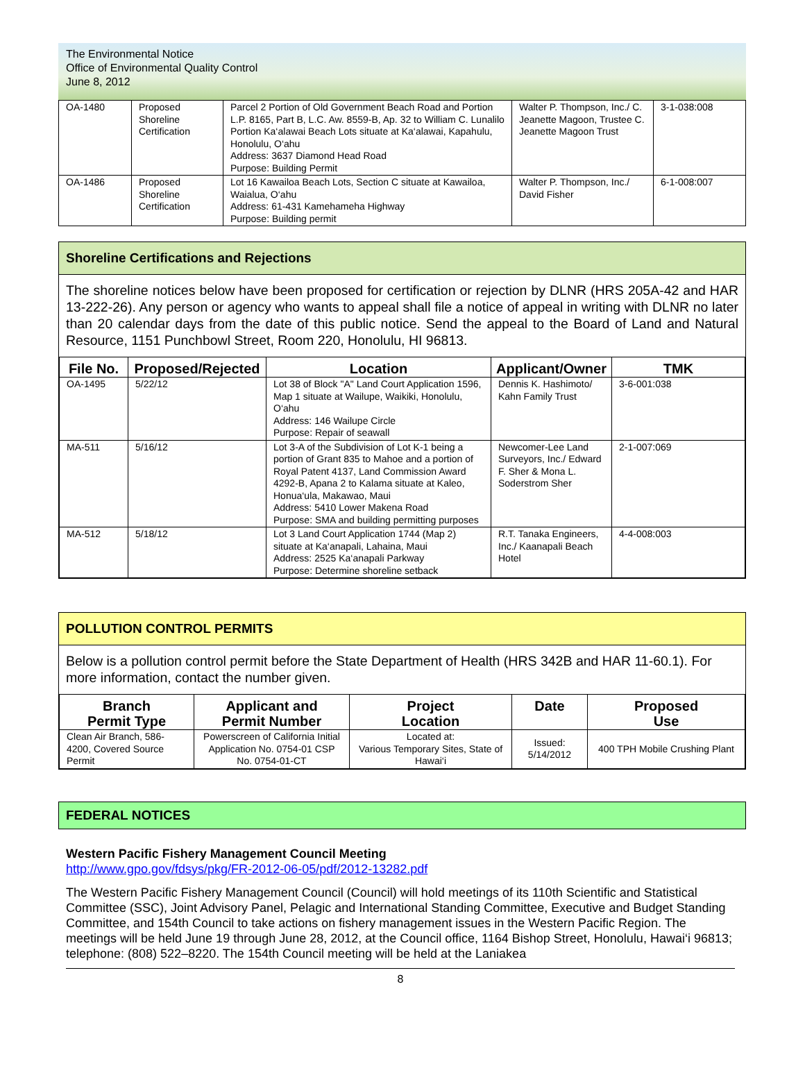The Environmental Notice
Office of Environmental Quality Control
June 8, 2012
| OA-1480 | Proposed Shoreline Certification | Parcel 2 Portion of Old Government Beach Road and Portion L.P. 8165, Part B, L.C. Aw. 8559-B, Ap. 32 to William C. Lunalilo Portion Ka‘alawai Beach Lots situate at Ka‘alawai, Kapahulu, Honolulu, O‘ahu Address: 3637 Diamond Head Road Purpose: Building Permit | Walter P. Thompson, Inc./ C. Jeanette Magoon, Trustee C. Jeanette Magoon Trust | 3-1-038:008 |
| OA-1486 | Proposed Shoreline Certification | Lot 16 Kawailoa Beach Lots, Section C situate at Kawailoa, Waialua, O‘ahu Address: 61-431 Kamehameha Highway Purpose: Building permit | Walter P. Thompson, Inc./ David Fisher | 6-1-008:007 |
Shoreline Certifications and Rejections
The shoreline notices below have been proposed for certification or rejection by DLNR (HRS 205A-42 and HAR 13-222-26). Any person or agency who wants to appeal shall file a notice of appeal in writing with DLNR no later than 20 calendar days from the date of this public notice. Send the appeal to the Board of Land and Natural Resource, 1151 Punchbowl Street, Room 220, Honolulu, HI 96813.
| File No. | Proposed/Rejected | Location | Applicant/Owner | TMK |
| --- | --- | --- | --- | --- |
| OA-1495 | 5/22/12 | Lot 38 of Block "A" Land Court Application 1596, Map 1 situate at Wailupe, Waikiki, Honolulu, O‘ahu Address: 146 Wailupe Circle Purpose: Repair of seawall | Dennis K. Hashimoto/ Kahn Family Trust | 3-6-001:038 |
| MA-511 | 5/16/12 | Lot 3-A of the Subdivision of Lot K-1 being a portion of Grant 835 to Mahoe and a portion of Royal Patent 4137, Land Commission Award 4292-B, Apana 2 to Kalama situate at Kaleo, Honua‘ula, Makawao, Maui Address: 5410 Lower Makena Road Purpose: SMA and building permitting purposes | Newcomer-Lee Land Surveyors, Inc./ Edward F. Sher & Mona L. Soderstrom Sher | 2-1-007:069 |
| MA-512 | 5/18/12 | Lot 3 Land Court Application 1744 (Map 2) situate at Ka‘anapali, Lahaina, Maui Address: 2525 Ka‘anapali Parkway Purpose: Determine shoreline setback | R.T. Tanaka Engineers, Inc./ Kaanapali Beach Hotel | 4-4-008:003 |
POLLUTION CONTROL PERMITS
Below is a pollution control permit before the State Department of Health (HRS 342B and HAR 11-60.1). For more information, contact the number given.
| Branch Permit Type | Applicant and Permit Number | Project Location | Date | Proposed Use |
| --- | --- | --- | --- | --- |
| Clean Air Branch, 586-4200, Covered Source Permit | Powerscreen of California Initial Application No. 0754-01 CSP No. 0754-01-CT | Located at: Various Temporary Sites, State of Hawai‘i | Issued: 5/14/2012 | 400 TPH Mobile Crushing Plant |
FEDERAL NOTICES
Western Pacific Fishery Management Council Meeting
http://www.gpo.gov/fdsys/pkg/FR-2012-06-05/pdf/2012-13282.pdf
The Western Pacific Fishery Management Council (Council) will hold meetings of its 110th Scientific and Statistical Committee (SSC), Joint Advisory Panel, Pelagic and International Standing Committee, Executive and Budget Standing Committee, and 154th Council to take actions on fishery management issues in the Western Pacific Region. The meetings will be held June 19 through June 28, 2012, at the Council office, 1164 Bishop Street, Honolulu, Hawai‘i 96813; telephone: (808) 522–8220. The 154th Council meeting will be held at the Laniakea
8